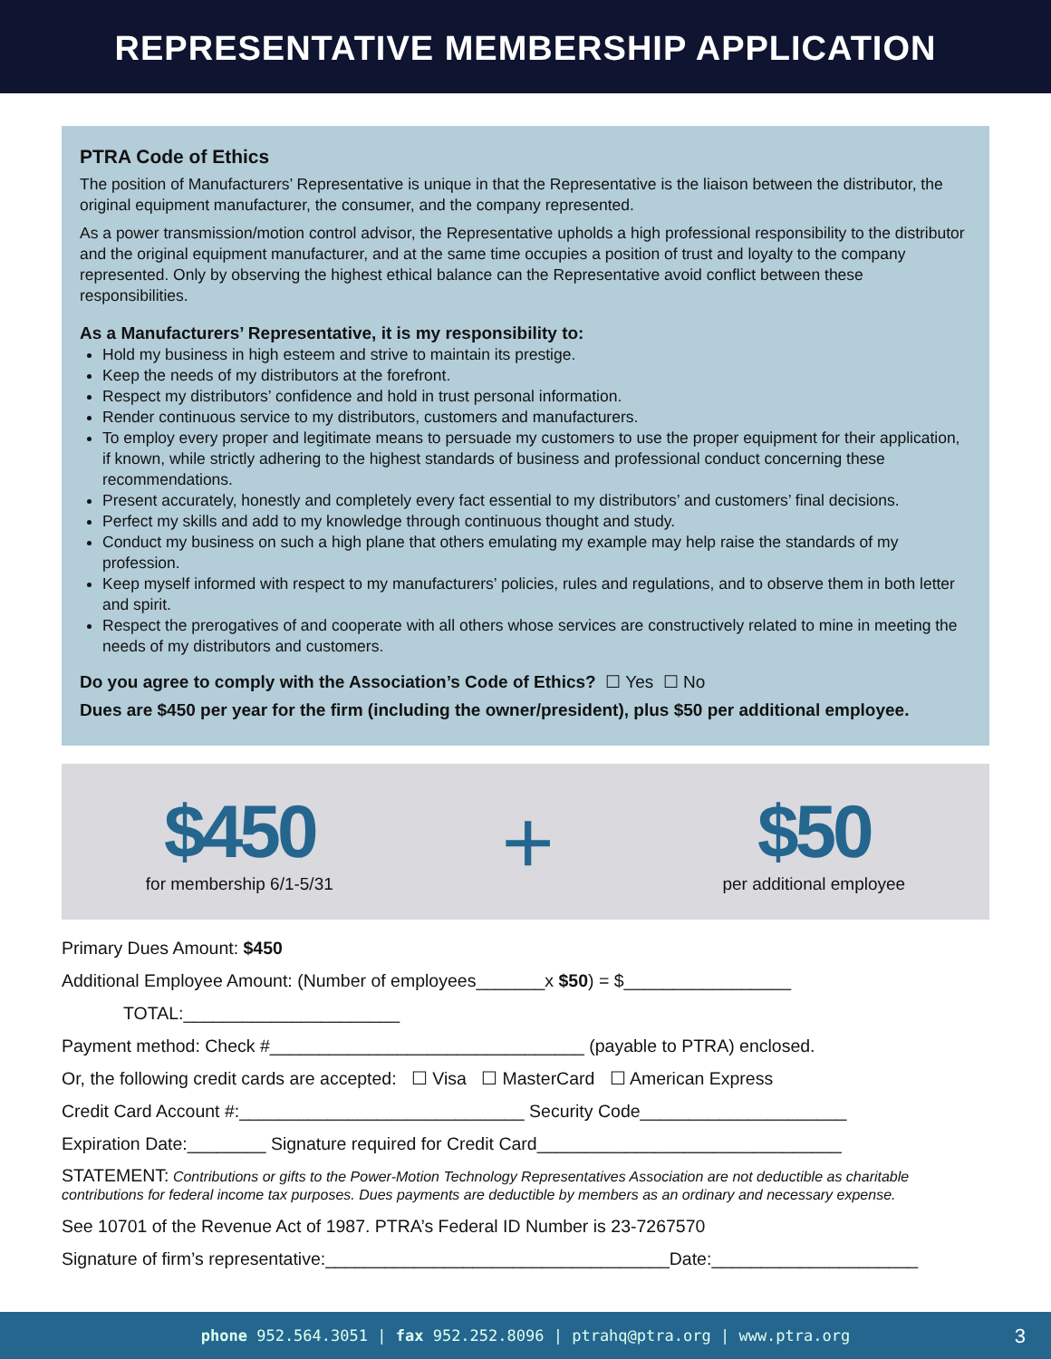REPRESENTATIVE MEMBERSHIP APPLICATION
PTRA Code of Ethics
The position of Manufacturers’ Representative is unique in that the Representative is the liaison between the distributor, the original equipment manufacturer, the consumer, and the company represented.
As a power transmission/motion control advisor, the Representative upholds a high professional responsibility to the distributor and the original equipment manufacturer, and at the same time occupies a position of trust and loyalty to the company represented. Only by observing the highest ethical balance can the Representative avoid conflict between these responsibilities.
As a Manufacturers’ Representative, it is my responsibility to:
Hold my business in high esteem and strive to maintain its prestige.
Keep the needs of my distributors at the forefront.
Respect my distributors’ confidence and hold in trust personal information.
Render continuous service to my distributors, customers and manufacturers.
To employ every proper and legitimate means to persuade my customers to use the proper equipment for their application, if known, while strictly adhering to the highest standards of business and professional conduct concerning these recommendations.
Present accurately, honestly and completely every fact essential to my distributors’ and customers’ final decisions.
Perfect my skills and add to my knowledge through continuous thought and study.
Conduct my business on such a high plane that others emulating my example may help raise the standards of my profession.
Keep myself informed with respect to my manufacturers’ policies, rules and regulations, and to observe them in both letter and spirit.
Respect the prerogatives of and cooperate with all others whose services are constructively related to mine in meeting the needs of my distributors and customers.
Do you agree to comply with the Association’s Code of Ethics? ☐ Yes ☐ No
Dues are $450 per year for the firm (including the owner/president), plus $50 per additional employee.
$450
for membership 6/1-5/31
+
$50
per additional employee
Primary Dues Amount: $450
Additional Employee Amount: (Number of employees_______x $50) = $_________________
TOTAL:______________________
Payment method: Check #________________________________ (payable to PTRA) enclosed.
Or, the following credit cards are accepted: ☐ Visa ☐ MasterCard ☐ American Express
Credit Card Account #:_____________________________ Security Code_____________________
Expiration Date:________ Signature required for Credit Card_______________________________
STATEMENT: Contributions or gifts to the Power-Motion Technology Representatives Association are not deductible as charitable contributions for federal income tax purposes. Dues payments are deductible by members as an ordinary and necessary expense.
See 10701 of the Revenue Act of 1987. PTRA’s Federal ID Number is 23-7267570
Signature of firm’s representative:___________________________________Date:_____________________
phone 952.564.3051 | fax 952.252.8096 | ptrahq@ptra.org | www.ptra.org
3